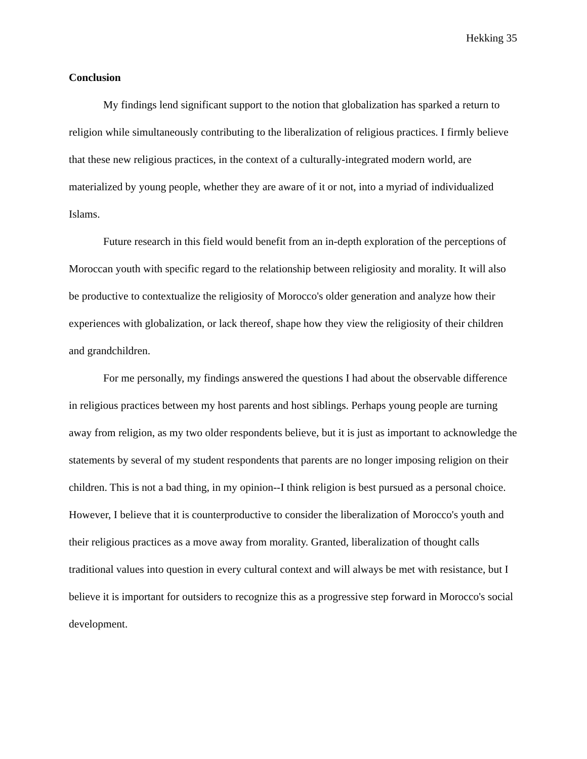Hekking 35
Conclusion
My findings lend significant support to the notion that globalization has sparked a return to religion while simultaneously contributing to the liberalization of religious practices. I firmly believe that these new religious practices, in the context of a culturally-integrated modern world, are materialized by young people, whether they are aware of it or not, into a myriad of individualized Islams.
Future research in this field would benefit from an in-depth exploration of the perceptions of Moroccan youth with specific regard to the relationship between religiosity and morality. It will also be productive to contextualize the religiosity of Morocco's older generation and analyze how their experiences with globalization, or lack thereof, shape how they view the religiosity of their children and grandchildren.
For me personally, my findings answered the questions I had about the observable difference in religious practices between my host parents and host siblings. Perhaps young people are turning away from religion, as my two older respondents believe, but it is just as important to acknowledge the statements by several of my student respondents that parents are no longer imposing religion on their children. This is not a bad thing, in my opinion--I think religion is best pursued as a personal choice. However, I believe that it is counterproductive to consider the liberalization of Morocco's youth and their religious practices as a move away from morality. Granted, liberalization of thought calls traditional values into question in every cultural context and will always be met with resistance, but I believe it is important for outsiders to recognize this as a progressive step forward in Morocco's social development.